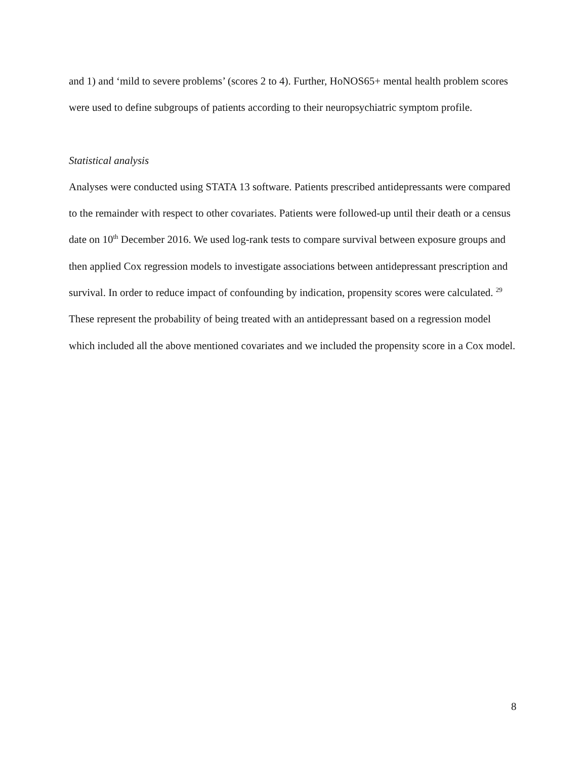and 1) and ‘mild to severe problems’ (scores 2 to 4). Further, HoNOS65+ mental health problem scores were used to define subgroups of patients according to their neuropsychiatric symptom profile.
Statistical analysis
Analyses were conducted using STATA 13 software. Patients prescribed antidepressants were compared to the remainder with respect to other covariates. Patients were followed-up until their death or a census date on 10<sup>th</sup> December 2016. We used log-rank tests to compare survival between exposure groups and then applied Cox regression models to investigate associations between antidepressant prescription and survival. In order to reduce impact of confounding by indication, propensity scores were calculated. <sup>29</sup> These represent the probability of being treated with an antidepressant based on a regression model which included all the above mentioned covariates and we included the propensity score in a Cox model.
8